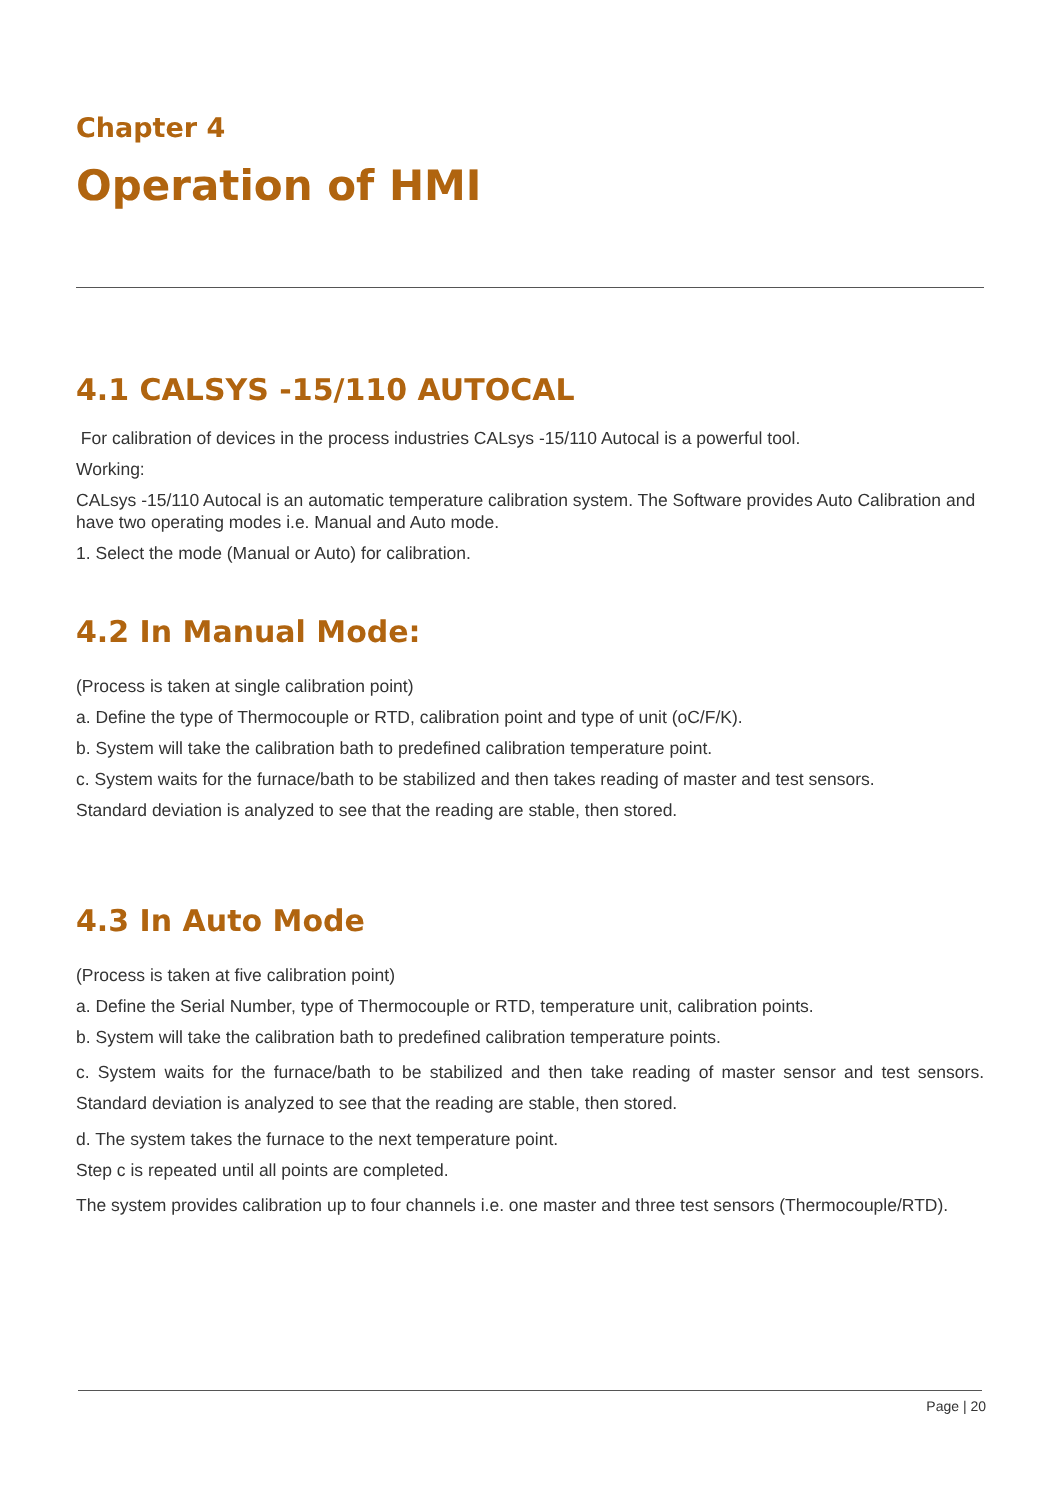Chapter 4
Operation of HMI
4.1 CALSYS -15/110 AUTOCAL
For calibration of devices in the process industries CALsys -15/110 Autocal is a powerful tool.
Working:
CALsys -15/110 Autocal is an automatic temperature calibration system. The Software provides Auto Calibration and have two operating modes i.e. Manual and Auto mode.
1. Select the mode (Manual or Auto) for calibration.
4.2 In Manual Mode:
(Process is taken at single calibration point)
a. Define the type of Thermocouple or RTD, calibration point and type of unit (oC/F/K).
b. System will take the calibration bath to predefined calibration temperature point.
c. System waits for the furnace/bath to be stabilized and then takes reading of master and test sensors.
Standard deviation is analyzed to see that the reading are stable, then stored.
4.3 In Auto Mode
(Process is taken at five calibration point)
a. Define the Serial Number, type of Thermocouple or RTD, temperature unit, calibration points.
b. System will take the calibration bath to predefined calibration temperature points.
c. System waits for the furnace/bath to be stabilized and then take reading of master sensor and test sensors. Standard deviation is analyzed to see that the reading are stable, then stored.
d. The system takes the furnace to the next temperature point.
Step c is repeated until all points are completed.
The system provides calibration up to four channels i.e. one master and three test sensors (Thermocouple/RTD).
Page | 20